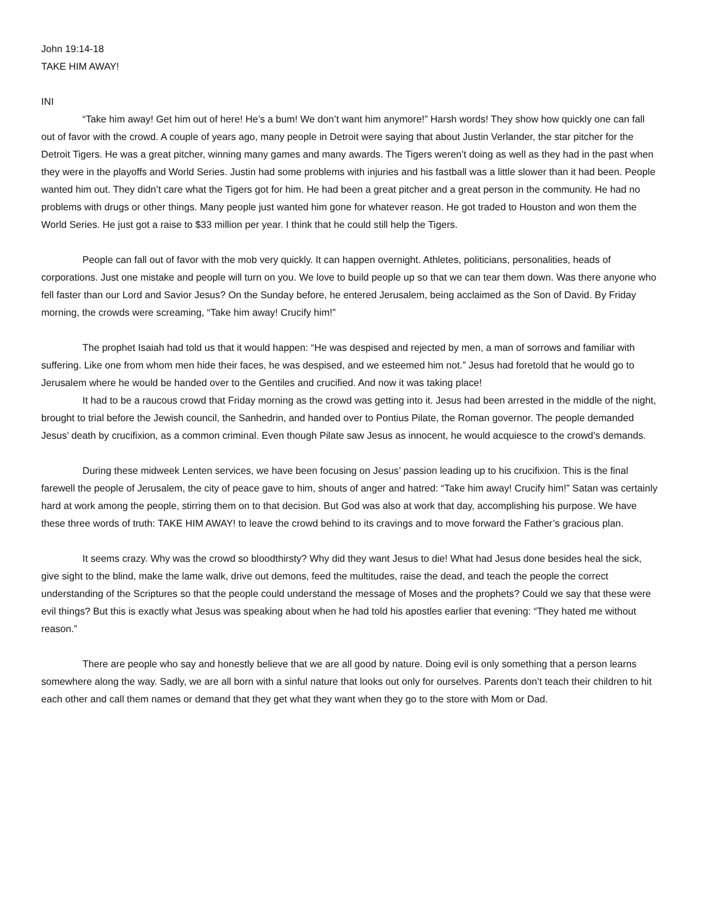John 19:14-18
TAKE HIM AWAY!
INI
“Take him away! Get him out of here! He’s a bum! We don’t want him anymore!” Harsh words! They show how quickly one can fall out of favor with the crowd. A couple of years ago, many people in Detroit were saying that about Justin Verlander, the star pitcher for the Detroit Tigers. He was a great pitcher, winning many games and many awards. The Tigers weren’t doing as well as they had in the past when they were in the playoffs and World Series. Justin had some problems with injuries and his fastball was a little slower than it had been. People wanted him out. They didn’t care what the Tigers got for him. He had been a great pitcher and a great person in the community. He had no problems with drugs or other things. Many people just wanted him gone for whatever reason. He got traded to Houston and won them the World Series. He just got a raise to $33 million per year. I think that he could still help the Tigers.
People can fall out of favor with the mob very quickly. It can happen overnight. Athletes, politicians, personalities, heads of corporations. Just one mistake and people will turn on you. We love to build people up so that we can tear them down. Was there anyone who fell faster than our Lord and Savior Jesus? On the Sunday before, he entered Jerusalem, being acclaimed as the Son of David. By Friday morning, the crowds were screaming, “Take him away! Crucify him!”
The prophet Isaiah had told us that it would happen: “He was despised and rejected by men, a man of sorrows and familiar with suffering. Like one from whom men hide their faces, he was despised, and we esteemed him not.” Jesus had foretold that he would go to Jerusalem where he would be handed over to the Gentiles and crucified. And now it was taking place!
It had to be a raucous crowd that Friday morning as the crowd was getting into it. Jesus had been arrested in the middle of the night, brought to trial before the Jewish council, the Sanhedrin, and handed over to Pontius Pilate, the Roman governor. The people demanded Jesus’ death by crucifixion, as a common criminal. Even though Pilate saw Jesus as innocent, he would acquiesce to the crowd’s demands.
During these midweek Lenten services, we have been focusing on Jesus’ passion leading up to his crucifixion. This is the final farewell the people of Jerusalem, the city of peace gave to him, shouts of anger and hatred: “Take him away! Crucify him!” Satan was certainly hard at work among the people, stirring them on to that decision. But God was also at work that day, accomplishing his purpose. We have these three words of truth: TAKE HIM AWAY! to leave the crowd behind to its cravings and to move forward the Father’s gracious plan.
It seems crazy. Why was the crowd so bloodthirsty? Why did they want Jesus to die! What had Jesus done besides heal the sick, give sight to the blind, make the lame walk, drive out demons, feed the multitudes, raise the dead, and teach the people the correct understanding of the Scriptures so that the people could understand the message of Moses and the prophets? Could we say that these were evil things? But this is exactly what Jesus was speaking about when he had told his apostles earlier that evening: “They hated me without reason.”
There are people who say and honestly believe that we are all good by nature. Doing evil is only something that a person learns somewhere along the way. Sadly, we are all born with a sinful nature that looks out only for ourselves. Parents don’t teach their children to hit each other and call them names or demand that they get what they want when they go to the store with Mom or Dad.